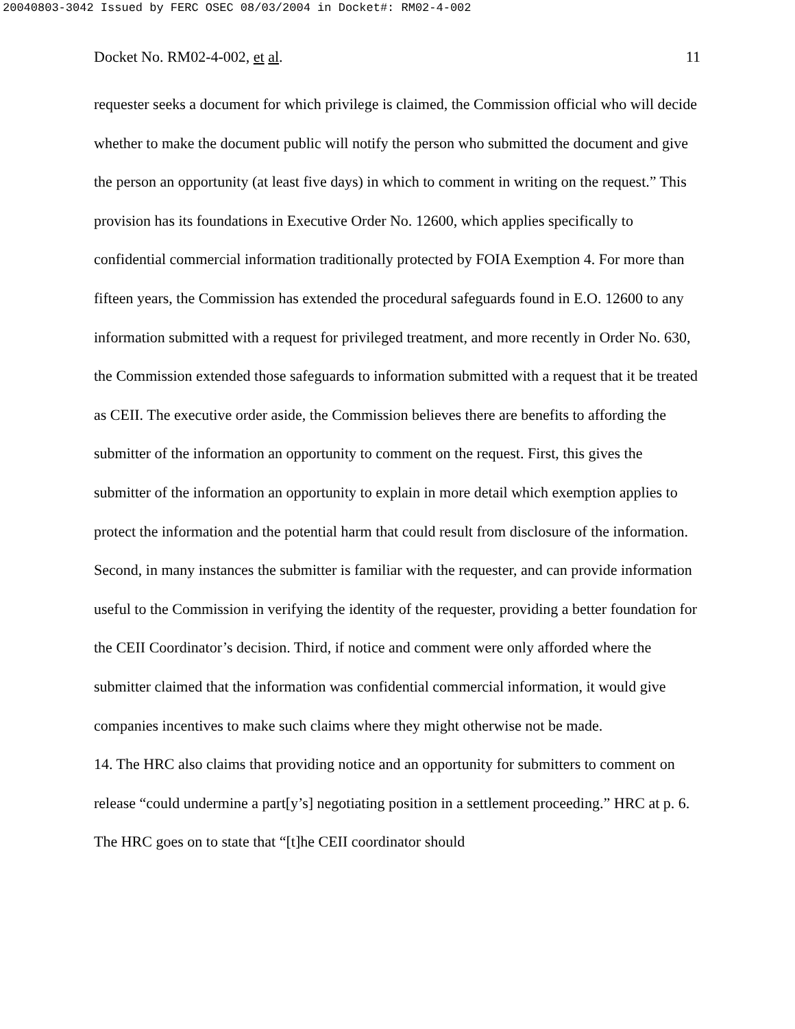20040803-3042 Issued by FERC OSEC 08/03/2004 in Docket#: RM02-4-002
Docket No. RM02-4-002, et al. 11
requester seeks a document for which privilege is claimed, the Commission official who will decide whether to make the document public will notify the person who submitted the document and give the person an opportunity (at least five days) in which to comment in writing on the request.” This provision has its foundations in Executive Order No. 12600, which applies specifically to confidential commercial information traditionally protected by FOIA Exemption 4. For more than fifteen years, the Commission has extended the procedural safeguards found in E.O. 12600 to any information submitted with a request for privileged treatment, and more recently in Order No. 630, the Commission extended those safeguards to information submitted with a request that it be treated as CEII. The executive order aside, the Commission believes there are benefits to affording the submitter of the information an opportunity to comment on the request. First, this gives the submitter of the information an opportunity to explain in more detail which exemption applies to protect the information and the potential harm that could result from disclosure of the information. Second, in many instances the submitter is familiar with the requester, and can provide information useful to the Commission in verifying the identity of the requester, providing a better foundation for the CEII Coordinator’s decision. Third, if notice and comment were only afforded where the submitter claimed that the information was confidential commercial information, it would give companies incentives to make such claims where they might otherwise not be made.
14. The HRC also claims that providing notice and an opportunity for submitters to comment on release “could undermine a part[y’s] negotiating position in a settlement proceeding.” HRC at p. 6. The HRC goes on to state that “[t]he CEII coordinator should